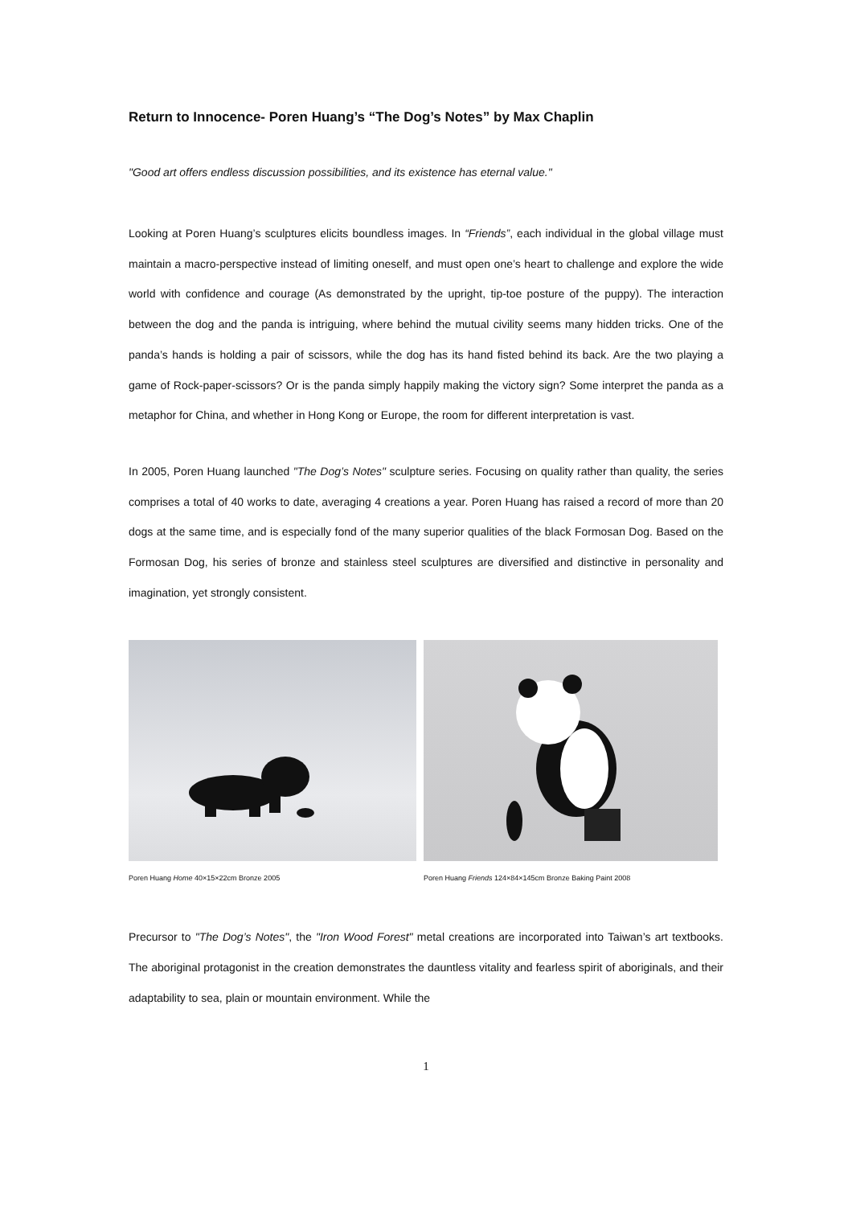Return to Innocence- Poren Huang’s “The Dog’s Notes” by Max Chaplin
"Good art offers endless discussion possibilities, and its existence has eternal value."
Looking at Poren Huang’s sculptures elicits boundless images. In “Friends”, each individual in the global village must maintain a macro-perspective instead of limiting oneself, and must open one’s heart to challenge and explore the wide world with confidence and courage (As demonstrated by the upright, tip-toe posture of the puppy). The interaction between the dog and the panda is intriguing, where behind the mutual civility seems many hidden tricks. One of the panda’s hands is holding a pair of scissors, while the dog has its hand fisted behind its back. Are the two playing a game of Rock-paper-scissors? Or is the panda simply happily making the victory sign? Some interpret the panda as a metaphor for China, and whether in Hong Kong or Europe, the room for different interpretation is vast.
In 2005, Poren Huang launched "The Dog’s Notes" sculpture series. Focusing on quality rather than quality, the series comprises a total of 40 works to date, averaging 4 creations a year. Poren Huang has raised a record of more than 20 dogs at the same time, and is especially fond of the many superior qualities of the black Formosan Dog. Based on the Formosan Dog, his series of bronze and stainless steel sculptures are diversified and distinctive in personality and imagination, yet strongly consistent.
Poren Huang Home 40×15×22cm Bronze 2005 Poren Huang Friends 124×84×145cm Bronze Baking Paint 2008
Precursor to "The Dog’s Notes", the "Iron Wood Forest" metal creations are incorporated into Taiwan’s art textbooks. The aboriginal protagonist in the creation demonstrates the dauntless vitality and fearless spirit of aboriginals, and their adaptability to sea, plain or mountain environment. While the
1